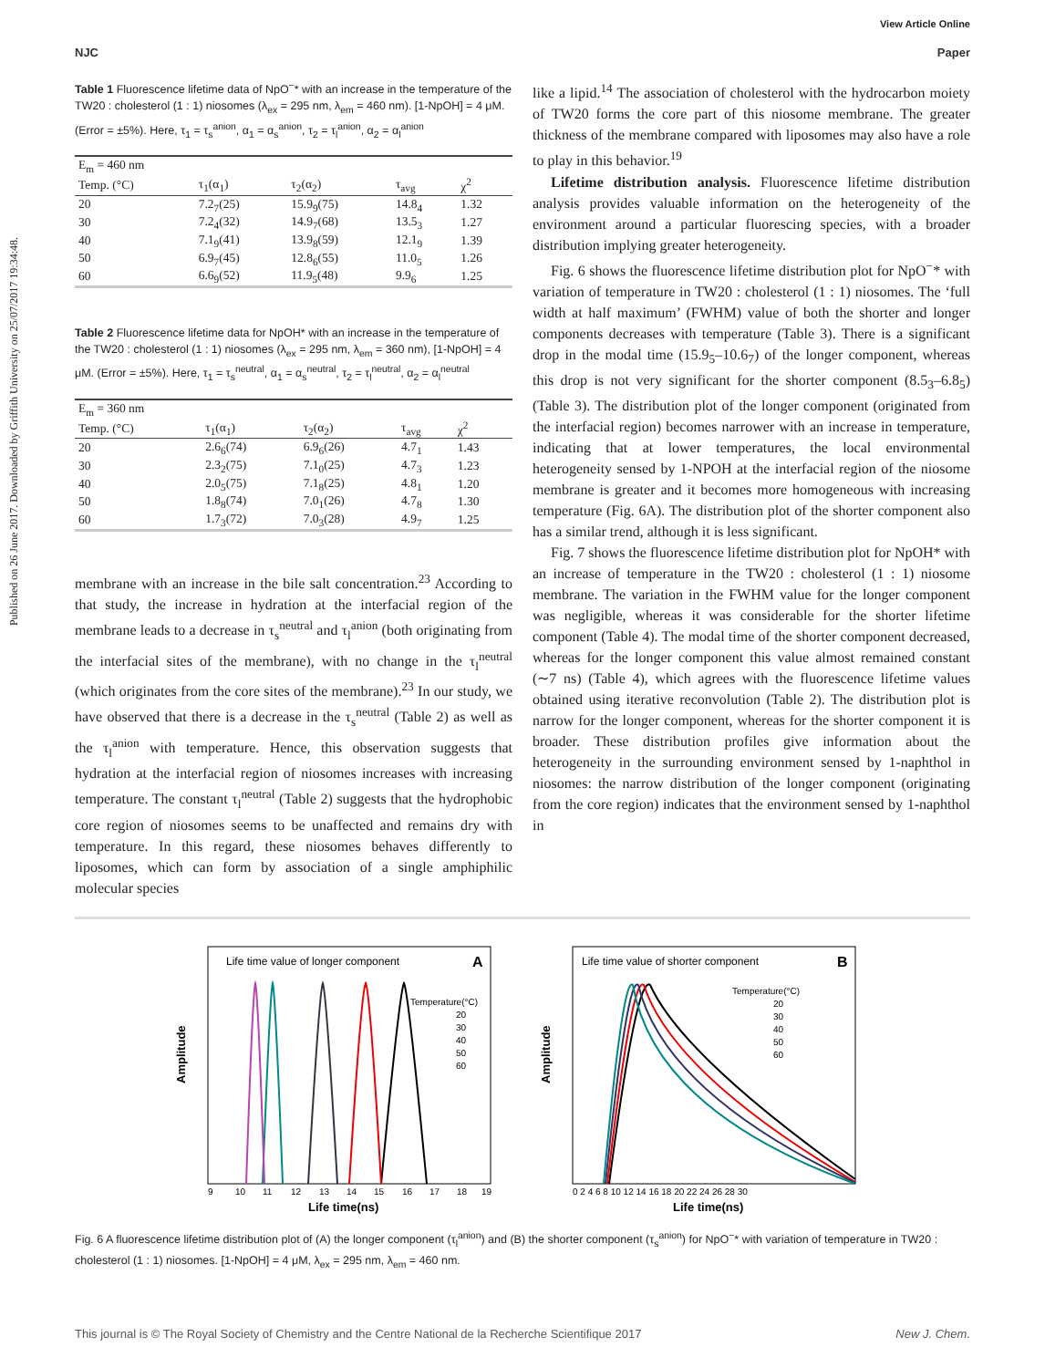View Article Online
NJC Paper
Published on 26 June 2017. Downloaded by Griffith University on 25/07/2017 19:34:48.
Table 1 Fluorescence lifetime data of NpO<sup>−</sup>* with an increase in the temperature of the TW20 : cholesterol (1 : 1) niosomes (λ<sub>ex</sub> = 295 nm, λ<sub>em</sub> = 460 nm). [1-NpOH] = 4 μM. (Error = ±5%). Here, τ<sub>1</sub> = τ<sub>s</sub><sup>anion</sup>, α<sub>1</sub> = α<sub>s</sub><sup>anion</sup>, τ<sub>2</sub> = τ<sub>l</sub><sup>anion</sup>, α<sub>2</sub> = α<sub>l</sub><sup>anion</sup>
| E<sub>m</sub> = 460 nm | | | | |
| --- | --- | --- | --- | --- |
| Temp. (°C) | τ<sub>1</sub>(α<sub>1</sub>) | τ<sub>2</sub>(α<sub>2</sub>) | τ<sub>avg</sub> | χ<sup>2</sup> |
| 20 | 7.2<sub>7</sub>(25) | 15.9<sub>9</sub>(75) | 14.8<sub>4</sub> | 1.32 |
| 30 | 7.2<sub>4</sub>(32) | 14.9<sub>7</sub>(68) | 13.5<sub>3</sub> | 1.27 |
| 40 | 7.1<sub>9</sub>(41) | 13.9<sub>8</sub>(59) | 12.1<sub>9</sub> | 1.39 |
| 50 | 6.9<sub>7</sub>(45) | 12.8<sub>6</sub>(55) | 11.0<sub>5</sub> | 1.26 |
| 60 | 6.6<sub>9</sub>(52) | 11.9<sub>5</sub>(48) | 9.9<sub>6</sub> | 1.25 |
Table 2 Fluorescence lifetime data for NpOH* with an increase in the temperature of the TW20 : cholesterol (1 : 1) niosomes (λ<sub>ex</sub> = 295 nm, λ<sub>em</sub> = 360 nm), [1-NpOH] = 4 μM. (Error = ±5%). Here, τ<sub>1</sub> = τ<sub>s</sub><sup>neutral</sup>, α<sub>1</sub> = α<sub>s</sub><sup>neutral</sup>, τ<sub>2</sub> = τ<sub>l</sub><sup>neutral</sup>, α<sub>2</sub> = α<sub>l</sub><sup>neutral</sup>
| E<sub>m</sub> = 360 nm | | | | |
| --- | --- | --- | --- | --- |
| Temp. (°C) | τ<sub>1</sub>(α<sub>1</sub>) | τ<sub>2</sub>(α<sub>2</sub>) | τ<sub>avg</sub> | χ<sup>2</sup> |
| 20 | 2.6<sub>6</sub>(74) | 6.9<sub>6</sub>(26) | 4.7<sub>1</sub> | 1.43 |
| 30 | 2.3<sub>2</sub>(75) | 7.1<sub>0</sub>(25) | 4.7<sub>3</sub> | 1.23 |
| 40 | 2.0<sub>5</sub>(75) | 7.1<sub>8</sub>(25) | 4.8<sub>1</sub> | 1.20 |
| 50 | 1.8<sub>8</sub>(74) | 7.0<sub>1</sub>(26) | 4.7<sub>8</sub> | 1.30 |
| 60 | 1.7<sub>3</sub>(72) | 7.0<sub>3</sub>(28) | 4.9<sub>7</sub> | 1.25 |
membrane with an increase in the bile salt concentration.<sup>23</sup> According to that study, the increase in hydration at the interfacial region of the membrane leads to a decrease in τ<sub>s</sub><sup>neutral</sup> and τ<sub>l</sub><sup>anion</sup> (both originating from the interfacial sites of the membrane), with no change in the τ<sub>l</sub><sup>neutral</sup> (which originates from the core sites of the membrane).<sup>23</sup> In our study, we have observed that there is a decrease in the τ<sub>s</sub><sup>neutral</sup> (Table 2) as well as the τ<sub>l</sub><sup>anion</sup> with temperature. Hence, this observation suggests that hydration at the interfacial region of niosomes increases with increasing temperature. The constant τ<sub>l</sub><sup>neutral</sup> (Table 2) suggests that the hydrophobic core region of niosomes seems to be unaffected and remains dry with temperature. In this regard, these niosomes behaves differently to liposomes, which can form by association of a single amphiphilic molecular species
like a lipid.<sup>14</sup> The association of cholesterol with the hydrocarbon moiety of TW20 forms the core part of this niosome membrane. The greater thickness of the membrane compared with liposomes may also have a role to play in this behavior.<sup>19</sup>
Lifetime distribution analysis. Fluorescence lifetime distribution analysis provides valuable information on the heterogeneity of the environment around a particular fluorescing species, with a broader distribution implying greater heterogeneity.
Fig. 6 shows the fluorescence lifetime distribution plot for NpO<sup>−</sup>* with variation of temperature in TW20 : cholesterol (1 : 1) niosomes. The ‘full width at half maximum’ (FWHM) value of both the shorter and longer components decreases with temperature (Table 3). There is a significant drop in the modal time (15.9<sub>5</sub>–10.6<sub>7</sub>) of the longer component, whereas this drop is not very significant for the shorter component (8.5<sub>3</sub>–6.8<sub>5</sub>) (Table 3). The distribution plot of the longer component (originated from the interfacial region) becomes narrower with an increase in temperature, indicating that at lower temperatures, the local environmental heterogeneity sensed by 1-NPOH at the interfacial region of the niosome membrane is greater and it becomes more homogeneous with increasing temperature (Fig. 6A). The distribution plot of the shorter component also has a similar trend, although it is less significant.
Fig. 7 shows the fluorescence lifetime distribution plot for NpOH* with an increase of temperature in the TW20 : cholesterol (1 : 1) niosome membrane. The variation in the FWHM value for the longer component was negligible, whereas it was considerable for the shorter lifetime component (Table 4). The modal time of the shorter component decreased, whereas for the longer component this value almost remained constant (∼7 ns) (Table 4), which agrees with the fluorescence lifetime values obtained using iterative reconvolution (Table 2). The distribution plot is narrow for the longer component, whereas for the shorter component it is broader. These distribution profiles give information about the heterogeneity in the surrounding environment sensed by 1-naphthol in niosomes: the narrow distribution of the longer component (originating from the core region) indicates that the environment sensed by 1-naphthol in
Life time value of longer component
A
Amplitude
Life time(ns)
9
10
11
12
13
14
15
16
17
18
19
Temperature(°C)
20
30
40
50
60
Life time value of shorter component
B
Amplitude
Life time(ns)
0 2 4 6 8 10 12 14 16 18 20 22 24 26 28 30
Temperature(°C)
20
30
40
50
60
Fig. 6 A fluorescence lifetime distribution plot of (A) the longer component (τ<sub>l</sub><sup>anion</sup>) and (B) the shorter component (τ<sub>s</sub><sup>anion</sup>) for NpO<sup>−</sup>* with variation of temperature in TW20 : cholesterol (1 : 1) niosomes. [1-NpOH] = 4 μM, λ<sub>ex</sub> = 295 nm, λ<sub>em</sub> = 460 nm.
This journal is © The Royal Society of Chemistry and the Centre National de la Recherche Scientifique 2017 New J. Chem.